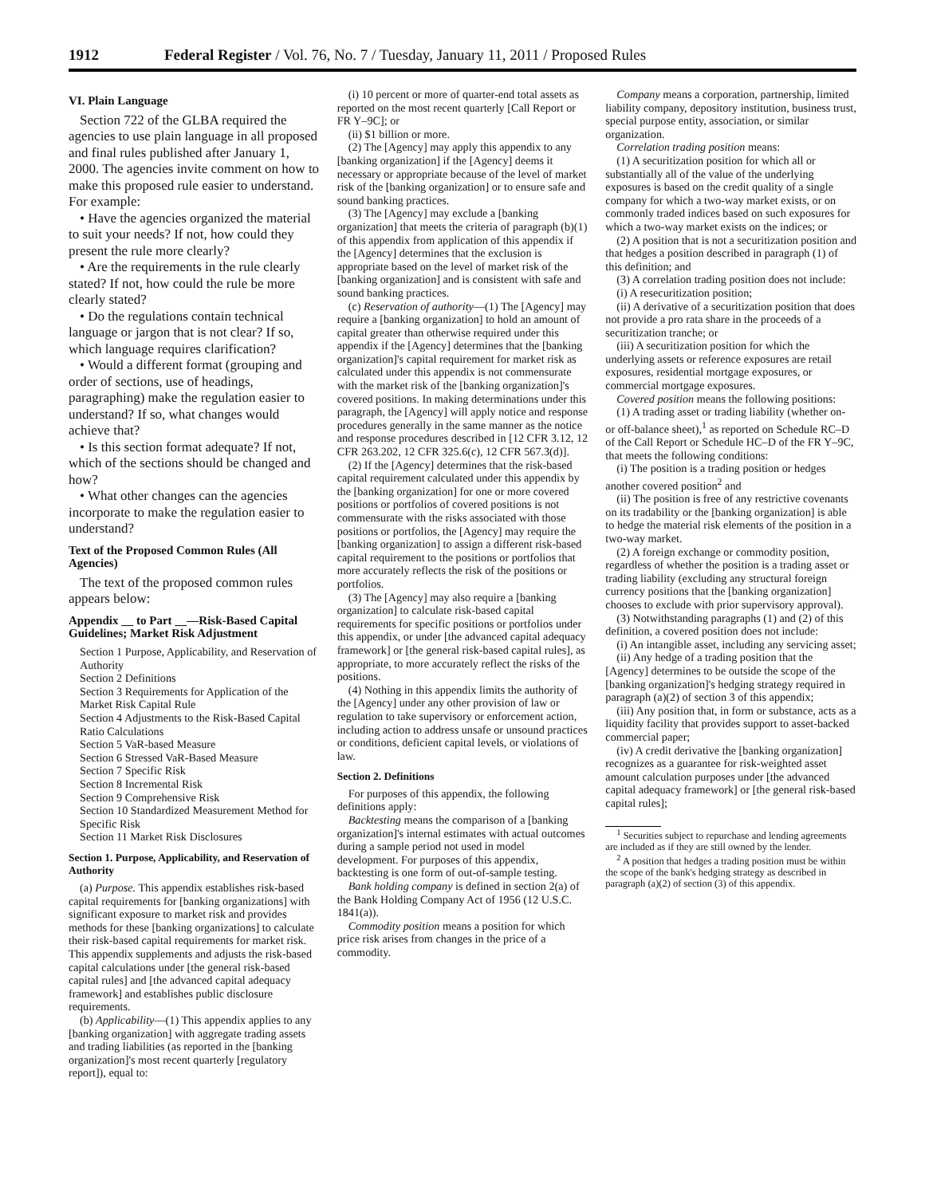1912 Federal Register / Vol. 76, No. 7 / Tuesday, January 11, 2011 / Proposed Rules
VI. Plain Language
Section 722 of the GLBA required the agencies to use plain language in all proposed and final rules published after January 1, 2000. The agencies invite comment on how to make this proposed rule easier to understand. For example:
• Have the agencies organized the material to suit your needs? If not, how could they present the rule more clearly?
• Are the requirements in the rule clearly stated? If not, how could the rule be more clearly stated?
• Do the regulations contain technical language or jargon that is not clear? If so, which language requires clarification?
• Would a different format (grouping and order of sections, use of headings, paragraphing) make the regulation easier to understand? If so, what changes would achieve that?
• Is this section format adequate? If not, which of the sections should be changed and how?
• What other changes can the agencies incorporate to make the regulation easier to understand?
Text of the Proposed Common Rules (All Agencies)
The text of the proposed common rules appears below:
Appendix __ to Part __—Risk-Based Capital Guidelines; Market Risk Adjustment
Section 1 Purpose, Applicability, and Reservation of Authority
Section 2 Definitions
Section 3 Requirements for Application of the Market Risk Capital Rule
Section 4 Adjustments to the Risk-Based Capital Ratio Calculations
Section 5 VaR-based Measure
Section 6 Stressed VaR-Based Measure
Section 7 Specific Risk
Section 8 Incremental Risk
Section 9 Comprehensive Risk
Section 10 Standardized Measurement Method for Specific Risk
Section 11 Market Risk Disclosures
Section 1. Purpose, Applicability, and Reservation of Authority
(a) Purpose. This appendix establishes risk-based capital requirements for [banking organizations] with significant exposure to market risk and provides methods for these [banking organizations] to calculate their risk-based capital requirements for market risk. This appendix supplements and adjusts the risk-based capital calculations under [the general risk-based capital rules] and [the advanced capital adequacy framework] and establishes public disclosure requirements.
(b) Applicability—(1) This appendix applies to any [banking organization] with aggregate trading assets and trading liabilities (as reported in the [banking organization]'s most recent quarterly [regulatory report]), equal to:
(i) 10 percent or more of quarter-end total assets as reported on the most recent quarterly [Call Report or FR Y–9C]; or
(ii) $1 billion or more.
(2) The [Agency] may apply this appendix to any [banking organization] if the [Agency] deems it necessary or appropriate because of the level of market risk of the [banking organization] or to ensure safe and sound banking practices.
(3) The [Agency] may exclude a [banking organization] that meets the criteria of paragraph (b)(1) of this appendix from application of this appendix if the [Agency] determines that the exclusion is appropriate based on the level of market risk of the [banking organization] and is consistent with safe and sound banking practices.
(c) Reservation of authority—(1) The [Agency] may require a [banking organization] to hold an amount of capital greater than otherwise required under this appendix if the [Agency] determines that the [banking organization]'s capital requirement for market risk as calculated under this appendix is not commensurate with the market risk of the [banking organization]'s covered positions. In making determinations under this paragraph, the [Agency] will apply notice and response procedures generally in the same manner as the notice and response procedures described in [12 CFR 3.12, 12 CFR 263.202, 12 CFR 325.6(c), 12 CFR 567.3(d)].
(2) If the [Agency] determines that the risk-based capital requirement calculated under this appendix by the [banking organization] for one or more covered positions or portfolios of covered positions is not commensurate with the risks associated with those positions or portfolios, the [Agency] may require the [banking organization] to assign a different risk-based capital requirement to the positions or portfolios that more accurately reflects the risk of the positions or portfolios.
(3) The [Agency] may also require a [banking organization] to calculate risk-based capital requirements for specific positions or portfolios under this appendix, or under [the advanced capital adequacy framework] or [the general risk-based capital rules], as appropriate, to more accurately reflect the risks of the positions.
(4) Nothing in this appendix limits the authority of the [Agency] under any other provision of law or regulation to take supervisory or enforcement action, including action to address unsafe or unsound practices or conditions, deficient capital levels, or violations of law.
Section 2. Definitions
For purposes of this appendix, the following definitions apply:
Backtesting means the comparison of a [banking organization]'s internal estimates with actual outcomes during a sample period not used in model development. For purposes of this appendix, backtesting is one form of out-of-sample testing.
Bank holding company is defined in section 2(a) of the Bank Holding Company Act of 1956 (12 U.S.C. 1841(a)).
Commodity position means a position for which price risk arises from changes in the price of a commodity.
Company means a corporation, partnership, limited liability company, depository institution, business trust, special purpose entity, association, or similar organization.
Correlation trading position means:
(1) A securitization position for which all or substantially all of the value of the underlying exposures is based on the credit quality of a single company for which a two-way market exists, or on commonly traded indices based on such exposures for which a two-way market exists on the indices; or
(2) A position that is not a securitization position and that hedges a position described in paragraph (1) of this definition; and
(3) A correlation trading position does not include:
(i) A resecuritization position;
(ii) A derivative of a securitization position that does not provide a pro rata share in the proceeds of a securitization tranche; or
(iii) A securitization position for which the underlying assets or reference exposures are retail exposures, residential mortgage exposures, or commercial mortgage exposures.
Covered position means the following positions:
(1) A trading asset or trading liability (whether on- or off-balance sheet),<sup>1</sup> as reported on Schedule RC–D of the Call Report or Schedule HC–D of the FR Y–9C, that meets the following conditions:
(i) The position is a trading position or hedges another covered position<sup>2</sup> and
(ii) The position is free of any restrictive covenants on its tradability or the [banking organization] is able to hedge the material risk elements of the position in a two-way market.
(2) A foreign exchange or commodity position, regardless of whether the position is a trading asset or trading liability (excluding any structural foreign currency positions that the [banking organization] chooses to exclude with prior supervisory approval).
(3) Notwithstanding paragraphs (1) and (2) of this definition, a covered position does not include:
(i) An intangible asset, including any servicing asset;
(ii) Any hedge of a trading position that the [Agency] determines to be outside the scope of the [banking organization]'s hedging strategy required in paragraph (a)(2) of section 3 of this appendix;
(iii) Any position that, in form or substance, acts as a liquidity facility that provides support to asset-backed commercial paper;
(iv) A credit derivative the [banking organization] recognizes as a guarantee for risk-weighted asset amount calculation purposes under [the advanced capital adequacy framework] or [the general risk-based capital rules];
<sup>1</sup> Securities subject to repurchase and lending agreements are included as if they are still owned by the lender.
<sup>2</sup> A position that hedges a trading position must be within the scope of the bank's hedging strategy as described in paragraph (a)(2) of section (3) of this appendix.